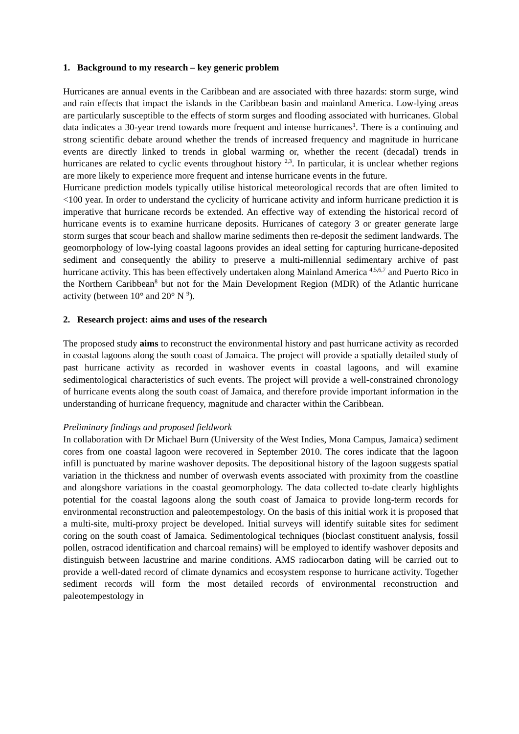1. Background to my research – key generic problem
Hurricanes are annual events in the Caribbean and are associated with three hazards: storm surge, wind and rain effects that impact the islands in the Caribbean basin and mainland America. Low-lying areas are particularly susceptible to the effects of storm surges and flooding associated with hurricanes. Global data indicates a 30-year trend towards more frequent and intense hurricanes<sup>1</sup>. There is a continuing and strong scientific debate around whether the trends of increased frequency and magnitude in hurricane events are directly linked to trends in global warming or, whether the recent (decadal) trends in hurricanes are related to cyclic events throughout history <sup>2,3</sup>. In particular, it is unclear whether regions are more likely to experience more frequent and intense hurricane events in the future.
Hurricane prediction models typically utilise historical meteorological records that are often limited to <100 year. In order to understand the cyclicity of hurricane activity and inform hurricane prediction it is imperative that hurricane records be extended. An effective way of extending the historical record of hurricane events is to examine hurricane deposits. Hurricanes of category 3 or greater generate large storm surges that scour beach and shallow marine sediments then re-deposit the sediment landwards. The geomorphology of low-lying coastal lagoons provides an ideal setting for capturing hurricane-deposited sediment and consequently the ability to preserve a multi-millennial sedimentary archive of past hurricane activity. This has been effectively undertaken along Mainland America <sup>4,5,6,7</sup> and Puerto Rico in the Northern Caribbean<sup>8</sup> but not for the Main Development Region (MDR) of the Atlantic hurricane activity (between 10° and 20° N <sup>9</sup>).
2. Research project: aims and uses of the research
The proposed study aims to reconstruct the environmental history and past hurricane activity as recorded in coastal lagoons along the south coast of Jamaica. The project will provide a spatially detailed study of past hurricane activity as recorded in washover events in coastal lagoons, and will examine sedimentological characteristics of such events. The project will provide a well-constrained chronology of hurricane events along the south coast of Jamaica, and therefore provide important information in the understanding of hurricane frequency, magnitude and character within the Caribbean.
Preliminary findings and proposed fieldwork
In collaboration with Dr Michael Burn (University of the West Indies, Mona Campus, Jamaica) sediment cores from one coastal lagoon were recovered in September 2010. The cores indicate that the lagoon infill is punctuated by marine washover deposits. The depositional history of the lagoon suggests spatial variation in the thickness and number of overwash events associated with proximity from the coastline and alongshore variations in the coastal geomorphology. The data collected to-date clearly highlights potential for the coastal lagoons along the south coast of Jamaica to provide long-term records for environmental reconstruction and paleotempestology. On the basis of this initial work it is proposed that a multi-site, multi-proxy project be developed. Initial surveys will identify suitable sites for sediment coring on the south coast of Jamaica. Sedimentological techniques (bioclast constituent analysis, fossil pollen, ostracod identification and charcoal remains) will be employed to identify washover deposits and distinguish between lacustrine and marine conditions. AMS radiocarbon dating will be carried out to provide a well-dated record of climate dynamics and ecosystem response to hurricane activity. Together sediment records will form the most detailed records of environmental reconstruction and paleotempestology in